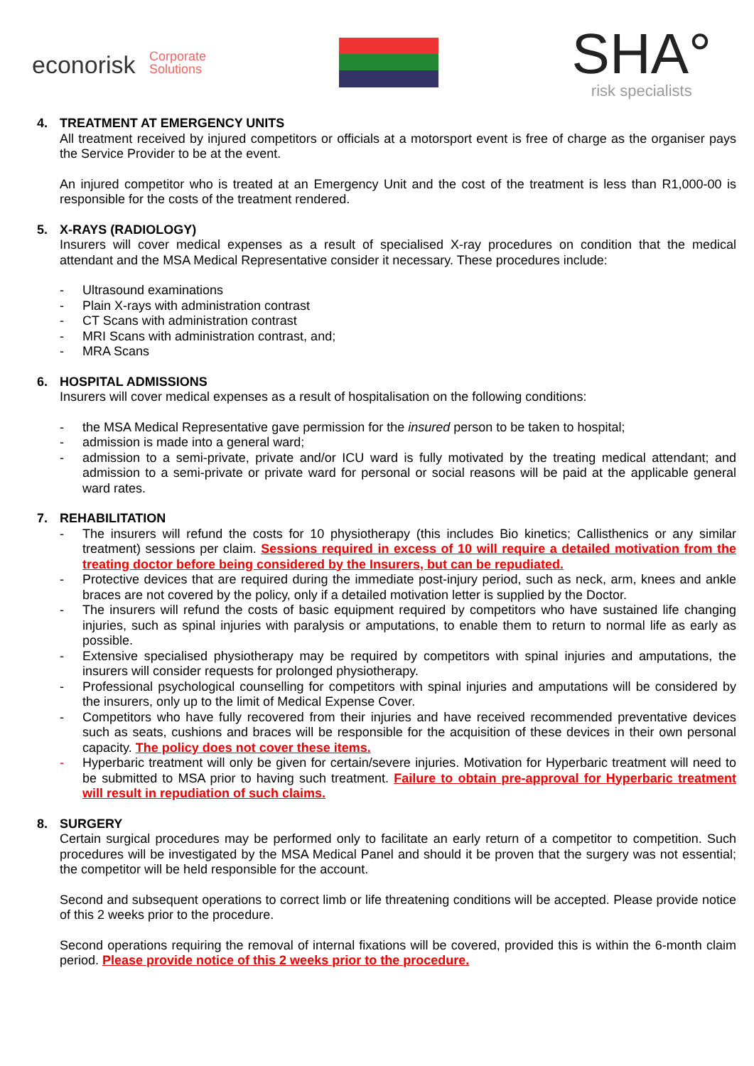econorisk Corporate
Solutions
SHA°
risk specialists
4. TREATMENT AT EMERGENCY UNITS
All treatment received by injured competitors or officials at a motorsport event is free of charge as the organiser pays the Service Provider to be at the event.
An injured competitor who is treated at an Emergency Unit and the cost of the treatment is less than R1,000-00 is responsible for the costs of the treatment rendered.
5. X-RAYS (RADIOLOGY)
Insurers will cover medical expenses as a result of specialised X-ray procedures on condition that the medical attendant and the MSA Medical Representative consider it necessary. These procedures include:
- Ultrasound examinations
- Plain X-rays with administration contrast
- CT Scans with administration contrast
- MRI Scans with administration contrast, and;
- MRA Scans
6. HOSPITAL ADMISSIONS
Insurers will cover medical expenses as a result of hospitalisation on the following conditions:
- the MSA Medical Representative gave permission for the insured person to be taken to hospital;
- admission is made into a general ward;
- admission to a semi-private, private and/or ICU ward is fully motivated by the treating medical attendant; and admission to a semi-private or private ward for personal or social reasons will be paid at the applicable general ward rates.
7. REHABILITATION
- The insurers will refund the costs for 10 physiotherapy (this includes Bio kinetics; Callisthenics or any similar treatment) sessions per claim. Sessions required in excess of 10 will require a detailed motivation from the treating doctor before being considered by the Insurers, but can be repudiated.
- Protective devices that are required during the immediate post-injury period, such as neck, arm, knees and ankle braces are not covered by the policy, only if a detailed motivation letter is supplied by the Doctor.
- The insurers will refund the costs of basic equipment required by competitors who have sustained life changing injuries, such as spinal injuries with paralysis or amputations, to enable them to return to normal life as early as possible.
- Extensive specialised physiotherapy may be required by competitors with spinal injuries and amputations, the insurers will consider requests for prolonged physiotherapy.
- Professional psychological counselling for competitors with spinal injuries and amputations will be considered by the insurers, only up to the limit of Medical Expense Cover.
- Competitors who have fully recovered from their injuries and have received recommended preventative devices such as seats, cushions and braces will be responsible for the acquisition of these devices in their own personal capacity. The policy does not cover these items.
- Hyperbaric treatment will only be given for certain/severe injuries. Motivation for Hyperbaric treatment will need to be submitted to MSA prior to having such treatment. Failure to obtain pre-approval for Hyperbaric treatment will result in repudiation of such claims.
8. SURGERY
Certain surgical procedures may be performed only to facilitate an early return of a competitor to competition. Such procedures will be investigated by the MSA Medical Panel and should it be proven that the surgery was not essential; the competitor will be held responsible for the account.
Second and subsequent operations to correct limb or life threatening conditions will be accepted. Please provide notice of this 2 weeks prior to the procedure.
Second operations requiring the removal of internal fixations will be covered, provided this is within the 6-month claim period. Please provide notice of this 2 weeks prior to the procedure.